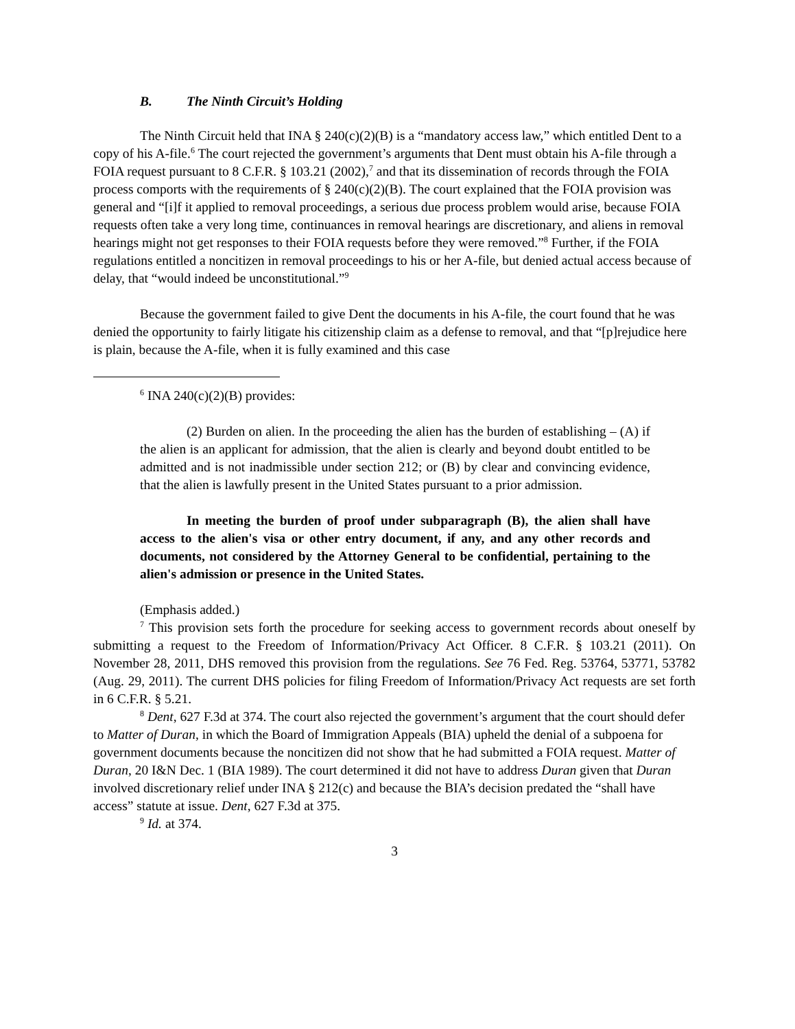B. The Ninth Circuit’s Holding
The Ninth Circuit held that INA § 240(c)(2)(B) is a “mandatory access law,” which entitled Dent to a copy of his A-file.<sup>6</sup> The court rejected the government’s arguments that Dent must obtain his A-file through a FOIA request pursuant to 8 C.F.R. § 103.21 (2002),<sup>7</sup> and that its dissemination of records through the FOIA process comports with the requirements of § 240(c)(2)(B). The court explained that the FOIA provision was general and “[i]f it applied to removal proceedings, a serious due process problem would arise, because FOIA requests often take a very long time, continuances in removal hearings are discretionary, and aliens in removal hearings might not get responses to their FOIA requests before they were removed.”<sup>8</sup> Further, if the FOIA regulations entitled a noncitizen in removal proceedings to his or her A-file, but denied actual access because of delay, that “would indeed be unconstitutional.”<sup>9</sup>
Because the government failed to give Dent the documents in his A-file, the court found that he was denied the opportunity to fairly litigate his citizenship claim as a defense to removal, and that “[p]rejudice here is plain, because the A-file, when it is fully examined and this case
<sup>6</sup> INA 240(c)(2)(B) provides:
(2) Burden on alien. In the proceeding the alien has the burden of establishing – (A) if the alien is an applicant for admission, that the alien is clearly and beyond doubt entitled to be admitted and is not inadmissible under section 212; or (B) by clear and convincing evidence, that the alien is lawfully present in the United States pursuant to a prior admission.
In meeting the burden of proof under subparagraph (B), the alien shall have access to the alien's visa or other entry document, if any, and any other records and documents, not considered by the Attorney General to be confidential, pertaining to the alien's admission or presence in the United States.
(Emphasis added.)
<sup>7</sup> This provision sets forth the procedure for seeking access to government records about oneself by submitting a request to the Freedom of Information/Privacy Act Officer. 8 C.F.R. § 103.21 (2011). On November 28, 2011, DHS removed this provision from the regulations. See 76 Fed. Reg. 53764, 53771, 53782 (Aug. 29, 2011). The current DHS policies for filing Freedom of Information/Privacy Act requests are set forth in 6 C.F.R. § 5.21.
<sup>8</sup> Dent, 627 F.3d at 374. The court also rejected the government’s argument that the court should defer to Matter of Duran, in which the Board of Immigration Appeals (BIA) upheld the denial of a subpoena for government documents because the noncitizen did not show that he had submitted a FOIA request. Matter of Duran, 20 I&N Dec. 1 (BIA 1989). The court determined it did not have to address Duran given that Duran involved discretionary relief under INA § 212(c) and because the BIA’s decision predated the “shall have access” statute at issue. Dent, 627 F.3d at 375.
<sup>9</sup> Id. at 374.
3